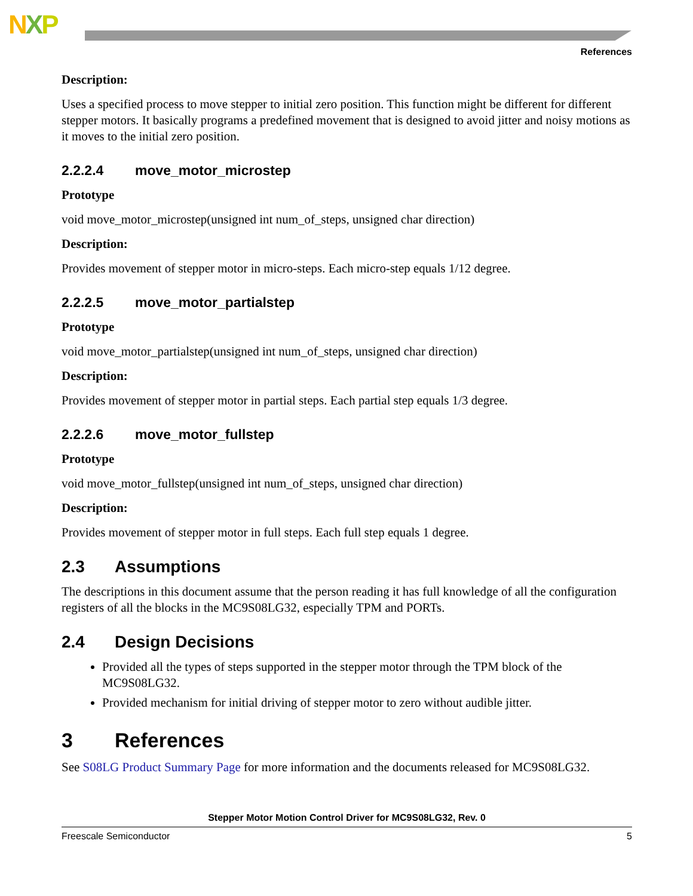NXP
References
Description:
Uses a specified process to move stepper to initial zero position. This function might be different for different stepper motors. It basically programs a predefined movement that is designed to avoid jitter and noisy motions as it moves to the initial zero position.
2.2.2.4 move_motor_microstep
Prototype
void move_motor_microstep(unsigned int num_of_steps, unsigned char direction)
Description:
Provides movement of stepper motor in micro-steps. Each micro-step equals 1/12 degree.
2.2.2.5 move_motor_partialstep
Prototype
void move_motor_partialstep(unsigned int num_of_steps, unsigned char direction)
Description:
Provides movement of stepper motor in partial steps. Each partial step equals 1/3 degree.
2.2.2.6 move_motor_fullstep
Prototype
void move_motor_fullstep(unsigned int num_of_steps, unsigned char direction)
Description:
Provides movement of stepper motor in full steps. Each full step equals 1 degree.
2.3 Assumptions
The descriptions in this document assume that the person reading it has full knowledge of all the configuration registers of all the blocks in the MC9S08LG32, especially TPM and PORTs.
2.4 Design Decisions
Provided all the types of steps supported in the stepper motor through the TPM block of the MC9S08LG32.
Provided mechanism for initial driving of stepper motor to zero without audible jitter.
3 References
See S08LG Product Summary Page for more information and the documents released for MC9S08LG32.
Stepper Motor Motion Control Driver for MC9S08LG32, Rev. 0
Freescale Semiconductor 5